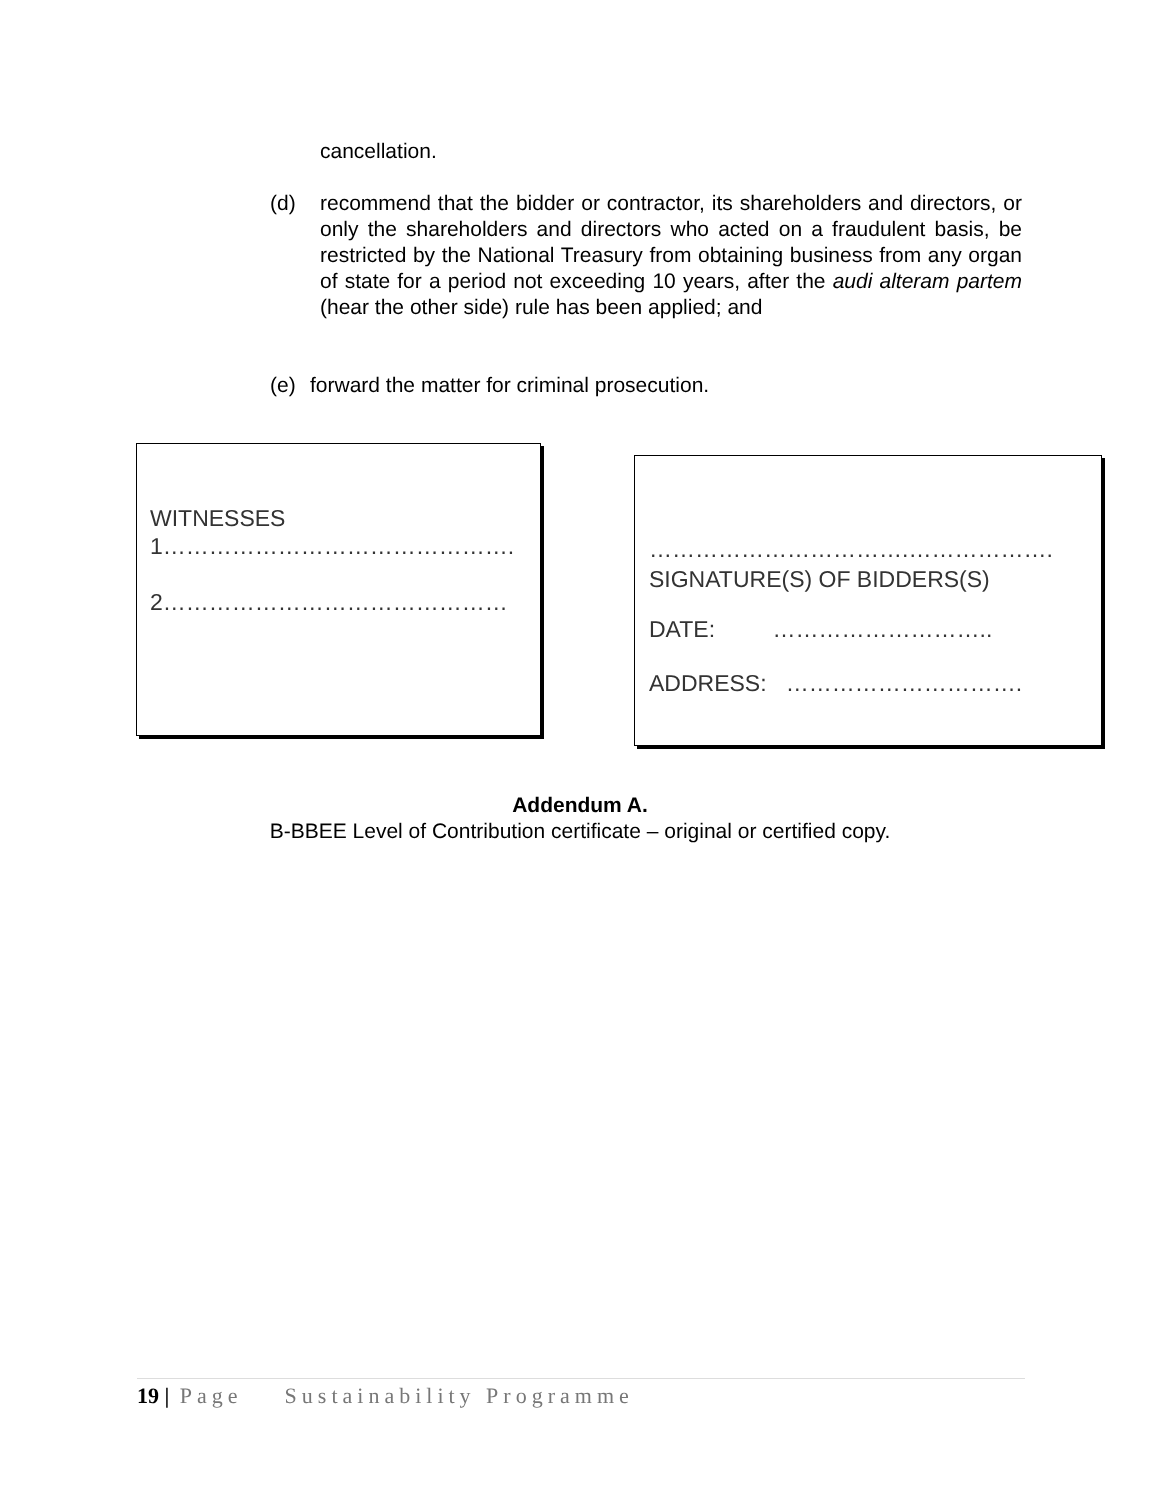cancellation.
(d) recommend that the bidder or contractor, its shareholders and directors, or only the shareholders and directors who acted on a fraudulent basis, be restricted by the National Treasury from obtaining business from any organ of state for a period not exceeding 10 years, after the audi alteram partem (hear the other side) rule has been applied; and
(e) forward the matter for criminal prosecution.
WITNESSES
1……………………………………….
2………………………………………
…………………………….……………….
SIGNATURE(S) OF BIDDERS(S)
DATE: ………………………..
ADDRESS: ………………………….
Addendum A.
B-BBEE Level of Contribution certificate – original or certified copy.
19 | Page Sustainability Programme